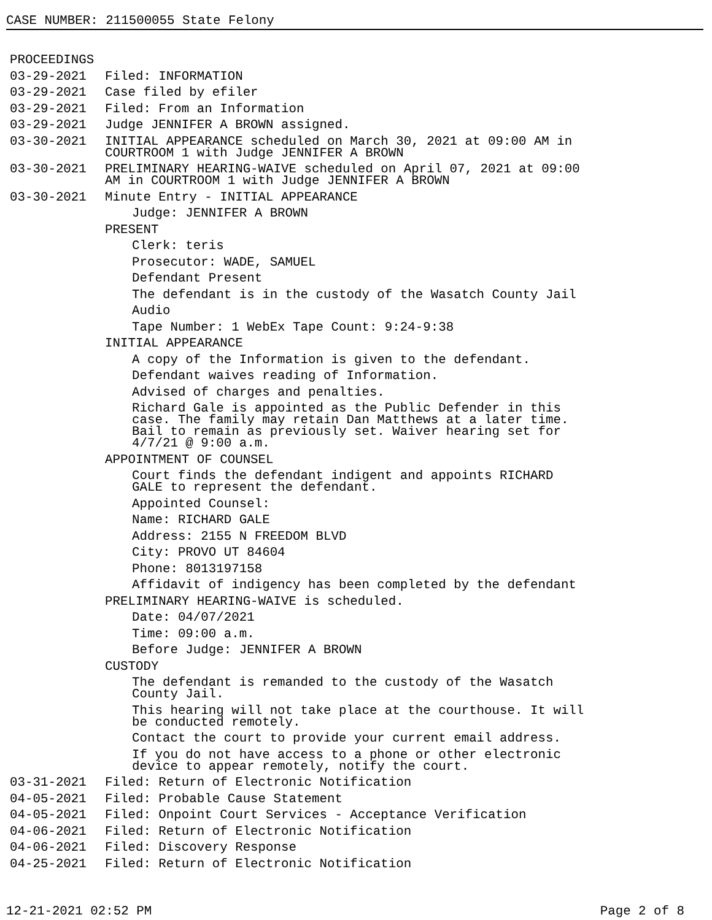CASE NUMBER: 211500055 State Felony
PROCEEDINGS
03-29-2021 Filed: INFORMATION
03-29-2021 Case filed by efiler
03-29-2021 Filed: From an Information
03-29-2021 Judge JENNIFER A BROWN assigned.
03-30-2021 INITIAL APPEARANCE scheduled on March 30, 2021 at 09:00 AM in
COURTROOM 1 with Judge JENNIFER A BROWN
03-30-2021 PRELIMINARY HEARING-WAIVE scheduled on April 07, 2021 at 09:00
AM in COURTROOM 1 with Judge JENNIFER A BROWN
03-30-2021 Minute Entry - INITIAL APPEARANCE
Judge: JENNIFER A BROWN
PRESENT
Clerk: teris
Prosecutor: WADE, SAMUEL
Defendant Present
The defendant is in the custody of the Wasatch County Jail
Audio
Tape Number: 1 WebEx Tape Count: 9:24-9:38
INITIAL APPEARANCE
A copy of the Information is given to the defendant.
Defendant waives reading of Information.
Advised of charges and penalties.
Richard Gale is appointed as the Public Defender in this
case. The family may retain Dan Matthews at a later time.
Bail to remain as previously set. Waiver hearing set for
4/7/21 @ 9:00 a.m.
APPOINTMENT OF COUNSEL
Court finds the defendant indigent and appoints RICHARD
GALE to represent the defendant.
Appointed Counsel:
Name: RICHARD GALE
Address: 2155 N FREEDOM BLVD
City: PROVO UT 84604
Phone: 8013197158
Affidavit of indigency has been completed by the defendant
PRELIMINARY HEARING-WAIVE is scheduled.
Date: 04/07/2021
Time: 09:00 a.m.
Before Judge: JENNIFER A BROWN
CUSTODY
The defendant is remanded to the custody of the Wasatch
County Jail.
This hearing will not take place at the courthouse. It will
be conducted remotely.
Contact the court to provide your current email address.
If you do not have access to a phone or other electronic
device to appear remotely, notify the court.
03-31-2021 Filed: Return of Electronic Notification
04-05-2021 Filed: Probable Cause Statement
04-05-2021 Filed: Onpoint Court Services - Acceptance Verification
04-06-2021 Filed: Return of Electronic Notification
04-06-2021 Filed: Discovery Response
04-25-2021 Filed: Return of Electronic Notification
12-21-2021 02:52 PM Page 2 of 8